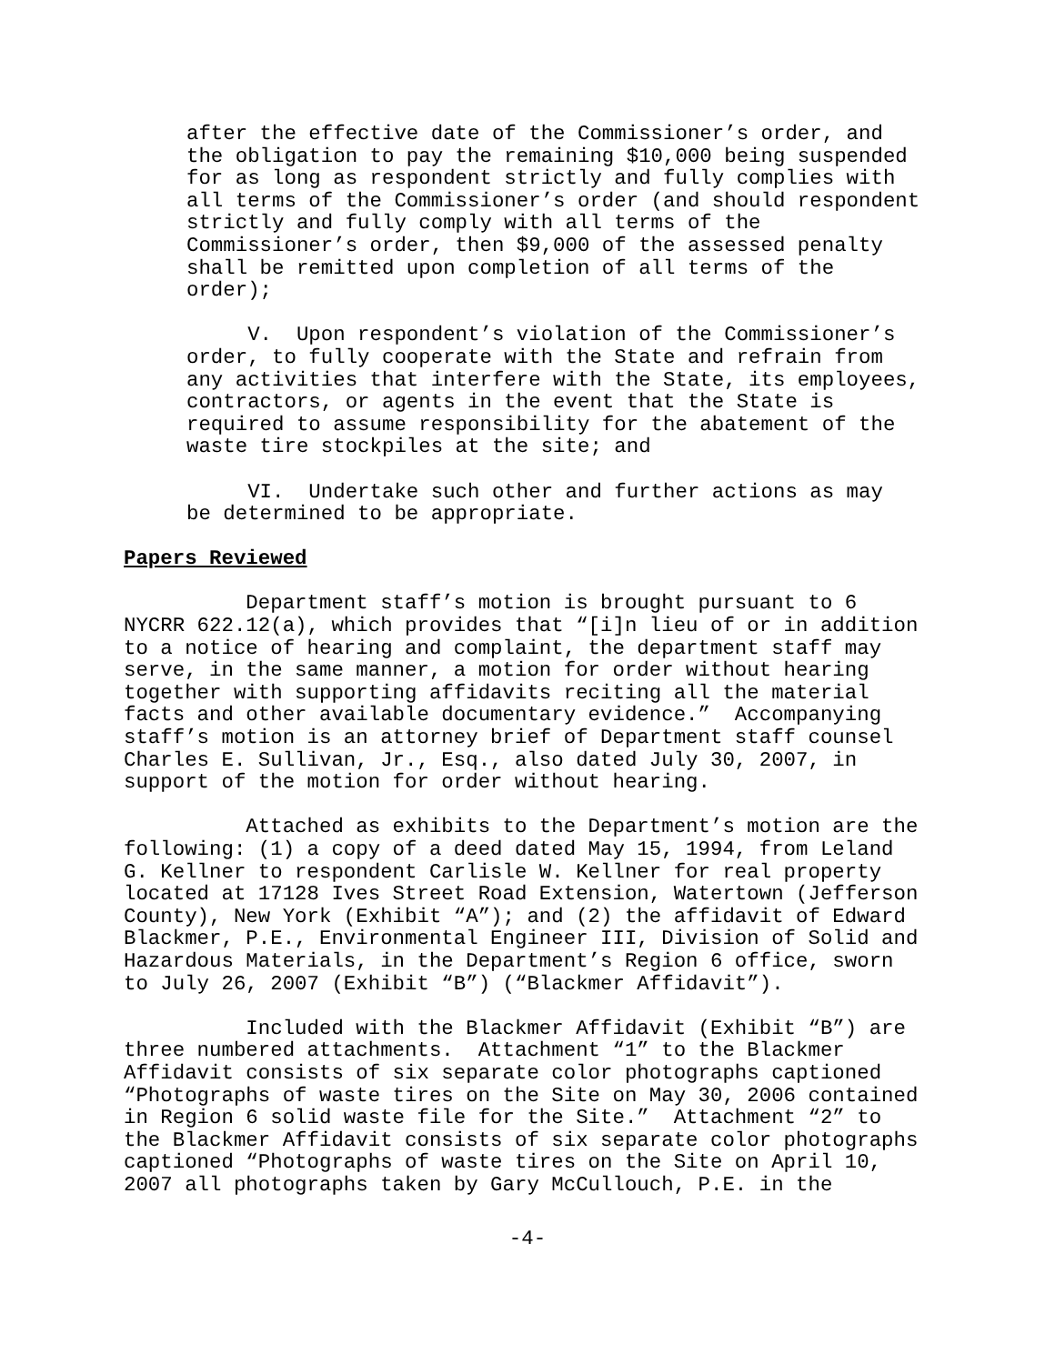after the effective date of the Commissioner’s order, and
the obligation to pay the remaining $10,000 being suspended
for as long as respondent strictly and fully complies with
all terms of the Commissioner’s order (and should respondent
strictly and fully comply with all terms of the
Commissioner’s order, then $9,000 of the assessed penalty
shall be remitted upon completion of all terms of the
order);
     V.  Upon respondent’s violation of the Commissioner’s
order, to fully cooperate with the State and refrain from
any activities that interfere with the State, its employees,
contractors, or agents in the event that the State is
required to assume responsibility for the abatement of the
waste tire stockpiles at the site; and
     VI.  Undertake such other and further actions as may
be determined to be appropriate.
Papers Reviewed
          Department staff’s motion is brought pursuant to 6
NYCRR 622.12(a), which provides that “[i]n lieu of or in addition
to a notice of hearing and complaint, the department staff may
serve, in the same manner, a motion for order without hearing
together with supporting affidavits reciting all the material
facts and other available documentary evidence.”  Accompanying
staff’s motion is an attorney brief of Department staff counsel
Charles E. Sullivan, Jr., Esq., also dated July 30, 2007, in
support of the motion for order without hearing.
          Attached as exhibits to the Department’s motion are the
following: (1) a copy of a deed dated May 15, 1994, from Leland
G. Kellner to respondent Carlisle W. Kellner for real property
located at 17128 Ives Street Road Extension, Watertown (Jefferson
County), New York (Exhibit “A”); and (2) the affidavit of Edward
Blackmer, P.E., Environmental Engineer III, Division of Solid and
Hazardous Materials, in the Department’s Region 6 office, sworn
to July 26, 2007 (Exhibit “B”) (“Blackmer Affidavit”).
          Included with the Blackmer Affidavit (Exhibit “B”) are
three numbered attachments.  Attachment “1” to the Blackmer
Affidavit consists of six separate color photographs captioned
“Photographs of waste tires on the Site on May 30, 2006 contained
in Region 6 solid waste file for the Site.”  Attachment “2” to
the Blackmer Affidavit consists of six separate color photographs
captioned “Photographs of waste tires on the Site on April 10,
2007 all photographs taken by Gary McCullouch, P.E. in the
-4-